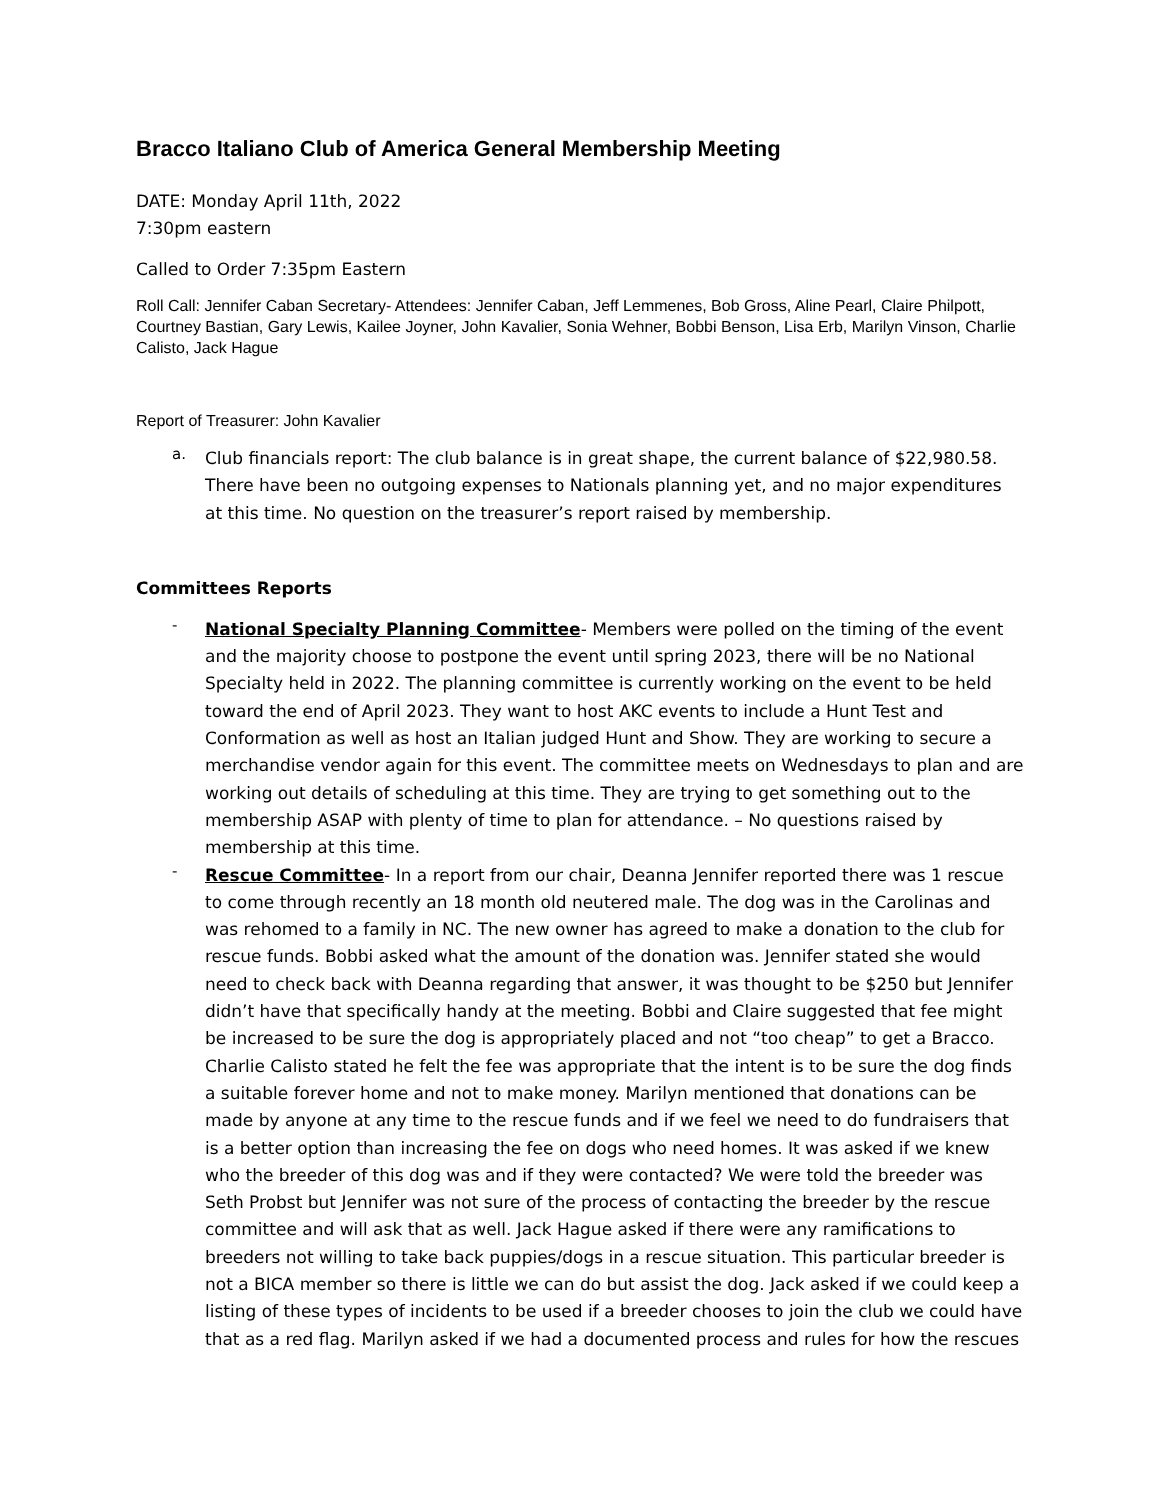Bracco Italiano Club of America General Membership Meeting
DATE: Monday April 11th, 2022
7:30pm eastern
Called to Order 7:35pm Eastern
Roll Call: Jennifer Caban Secretary- Attendees: Jennifer Caban, Jeff Lemmenes, Bob Gross, Aline Pearl, Claire Philpott, Courtney Bastian, Gary Lewis, Kailee Joyner, John Kavalier, Sonia Wehner, Bobbi Benson, Lisa Erb, Marilyn Vinson, Charlie Calisto, Jack Hague
Report of Treasurer: John Kavalier
a.
Club financials report: The club balance is in great shape, the current balance of $22,980.58. There have been no outgoing expenses to Nationals planning yet, and no major expenditures at this time. No question on the treasurer’s report raised by membership.
Committees Reports
-
National Specialty Planning Committee- Members were polled on the timing of the event and the majority choose to postpone the event until spring 2023, there will be no National Specialty held in 2022. The planning committee is currently working on the event to be held toward the end of April 2023. They want to host AKC events to include a Hunt Test and Conformation as well as host an Italian judged Hunt and Show. They are working to secure a merchandise vendor again for this event. The committee meets on Wednesdays to plan and are working out details of scheduling at this time. They are trying to get something out to the membership ASAP with plenty of time to plan for attendance. – No questions raised by membership at this time.
-
Rescue Committee- In a report from our chair, Deanna Jennifer reported there was 1 rescue to come through recently an 18 month old neutered male. The dog was in the Carolinas and was rehomed to a family in NC. The new owner has agreed to make a donation to the club for rescue funds. Bobbi asked what the amount of the donation was. Jennifer stated she would need to check back with Deanna regarding that answer, it was thought to be $250 but Jennifer didn’t have that specifically handy at the meeting. Bobbi and Claire suggested that fee might be increased to be sure the dog is appropriately placed and not “too cheap” to get a Bracco. Charlie Calisto stated he felt the fee was appropriate that the intent is to be sure the dog finds a suitable forever home and not to make money. Marilyn mentioned that donations can be made by anyone at any time to the rescue funds and if we feel we need to do fundraisers that is a better option than increasing the fee on dogs who need homes. It was asked if we knew who the breeder of this dog was and if they were contacted? We were told the breeder was Seth Probst but Jennifer was not sure of the process of contacting the breeder by the rescue committee and will ask that as well. Jack Hague asked if there were any ramifications to breeders not willing to take back puppies/dogs in a rescue situation. This particular breeder is not a BICA member so there is little we can do but assist the dog. Jack asked if we could keep a listing of these types of incidents to be used if a breeder chooses to join the club we could have that as a red flag. Marilyn asked if we had a documented process and rules for how the rescues